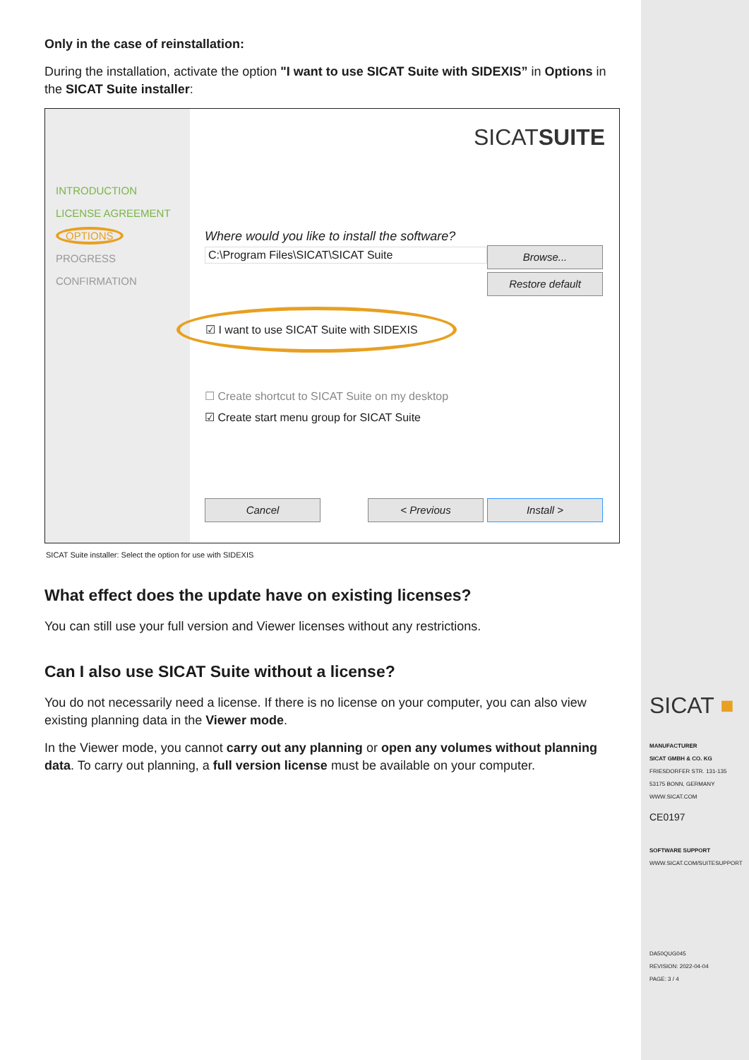SICAT ■
MANUFACTURER
SICAT GMBH & CO. KG
FRIESDORFER STR. 131-135
53175 BONN, GERMANY
WWW.SICAT.COM
CE0197
SOFTWARE SUPPORT
WWW.SICAT.COM/SUITESUPPORT
DA50QUG045
REVISION: 2022-04-04
PAGE: 3 / 4
Only in the case of reinstallation:
During the installation, activate the option "I want to use SICAT Suite with SIDEXIS” in Options in the SICAT Suite installer:
SICATSUITE
INTRODUCTION
LICENSE AGREEMENT
OPTIONS
PROGRESS
CONFIRMATION
Where would you like to install the software?
C:\Program Files\SICAT\SICAT Suite Browse...
Restore default
☑ I want to use SICAT Suite with SIDEXIS
☐ Create shortcut to SICAT Suite on my desktop
☑ Create start menu group for SICAT Suite
Cancel < Previous Install >
SICAT Suite installer: Select the option for use with SIDEXIS
What effect does the update have on existing licenses?
You can still use your full version and Viewer licenses without any restrictions.
Can I also use SICAT Suite without a license?
You do not necessarily need a license. If there is no license on your computer, you can also view existing planning data in the Viewer mode.
In the Viewer mode, you cannot carry out any planning or open any volumes without planning data. To carry out planning, a full version license must be available on your computer.